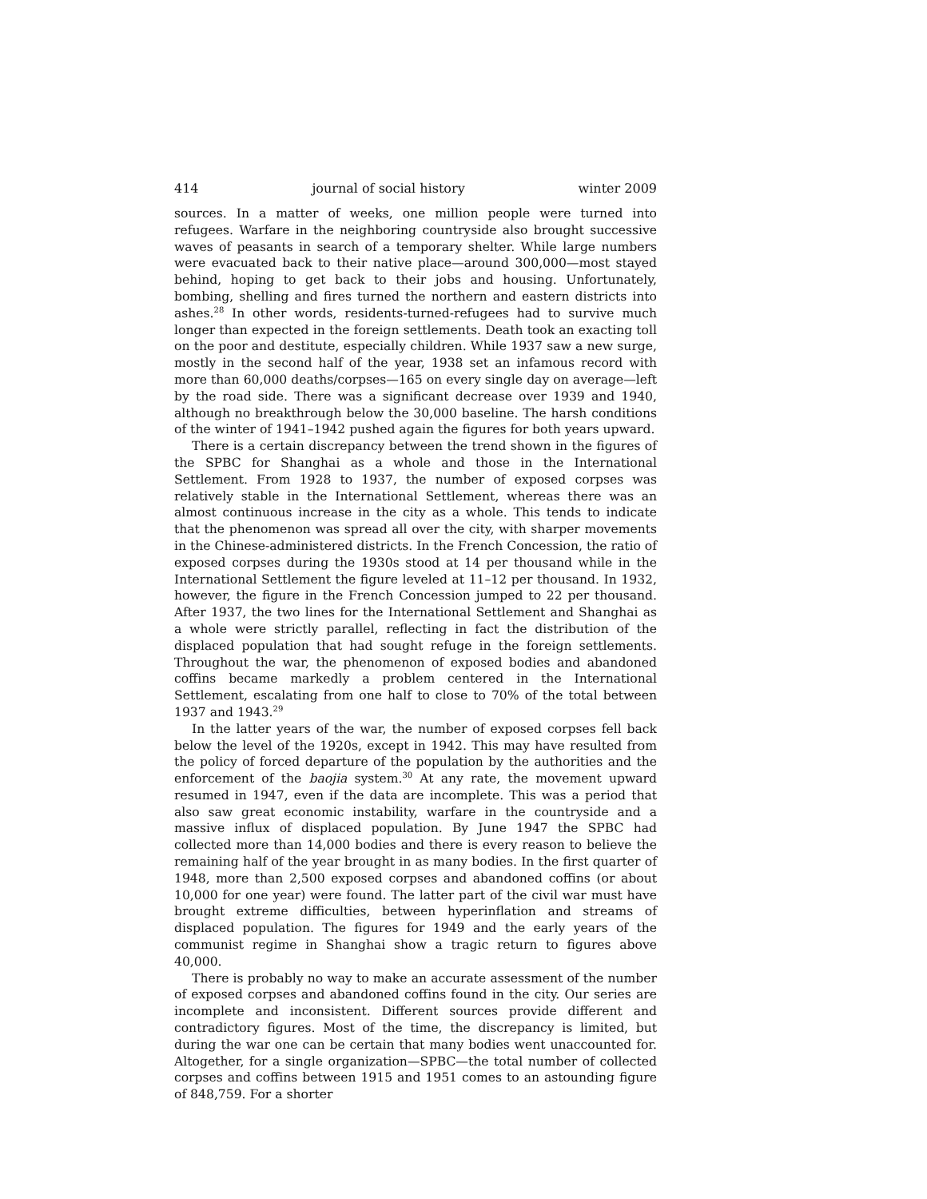414 journal of social history winter 2009
sources. In a matter of weeks, one million people were turned into refugees. Warfare in the neighboring countryside also brought successive waves of peasants in search of a temporary shelter. While large numbers were evacuated back to their native place—around 300,000—most stayed behind, hoping to get back to their jobs and housing. Unfortunately, bombing, shelling and fires turned the northern and eastern districts into ashes.<sup>28</sup> In other words, residents-turned-refugees had to survive much longer than expected in the foreign settlements. Death took an exacting toll on the poor and destitute, especially children. While 1937 saw a new surge, mostly in the second half of the year, 1938 set an infamous record with more than 60,000 deaths/corpses—165 on every single day on average—left by the road side. There was a significant decrease over 1939 and 1940, although no breakthrough below the 30,000 baseline. The harsh conditions of the winter of 1941–1942 pushed again the figures for both years upward.
There is a certain discrepancy between the trend shown in the figures of the SPBC for Shanghai as a whole and those in the International Settlement. From 1928 to 1937, the number of exposed corpses was relatively stable in the International Settlement, whereas there was an almost continuous increase in the city as a whole. This tends to indicate that the phenomenon was spread all over the city, with sharper movements in the Chinese-administered districts. In the French Concession, the ratio of exposed corpses during the 1930s stood at 14 per thousand while in the International Settlement the figure leveled at 11–12 per thousand. In 1932, however, the figure in the French Concession jumped to 22 per thousand. After 1937, the two lines for the International Settlement and Shanghai as a whole were strictly parallel, reflecting in fact the distribution of the displaced population that had sought refuge in the foreign settlements. Throughout the war, the phenomenon of exposed bodies and abandoned coffins became markedly a problem centered in the International Settlement, escalating from one half to close to 70% of the total between 1937 and 1943.<sup>29</sup>
In the latter years of the war, the number of exposed corpses fell back below the level of the 1920s, except in 1942. This may have resulted from the policy of forced departure of the population by the authorities and the enforcement of the baojia system.<sup>30</sup> At any rate, the movement upward resumed in 1947, even if the data are incomplete. This was a period that also saw great economic instability, warfare in the countryside and a massive influx of displaced population. By June 1947 the SPBC had collected more than 14,000 bodies and there is every reason to believe the remaining half of the year brought in as many bodies. In the first quarter of 1948, more than 2,500 exposed corpses and abandoned coffins (or about 10,000 for one year) were found. The latter part of the civil war must have brought extreme difficulties, between hyperinflation and streams of displaced population. The figures for 1949 and the early years of the communist regime in Shanghai show a tragic return to figures above 40,000.
There is probably no way to make an accurate assessment of the number of exposed corpses and abandoned coffins found in the city. Our series are incomplete and inconsistent. Different sources provide different and contradictory figures. Most of the time, the discrepancy is limited, but during the war one can be certain that many bodies went unaccounted for. Altogether, for a single organization—SPBC—the total number of collected corpses and coffins between 1915 and 1951 comes to an astounding figure of 848,759. For a shorter